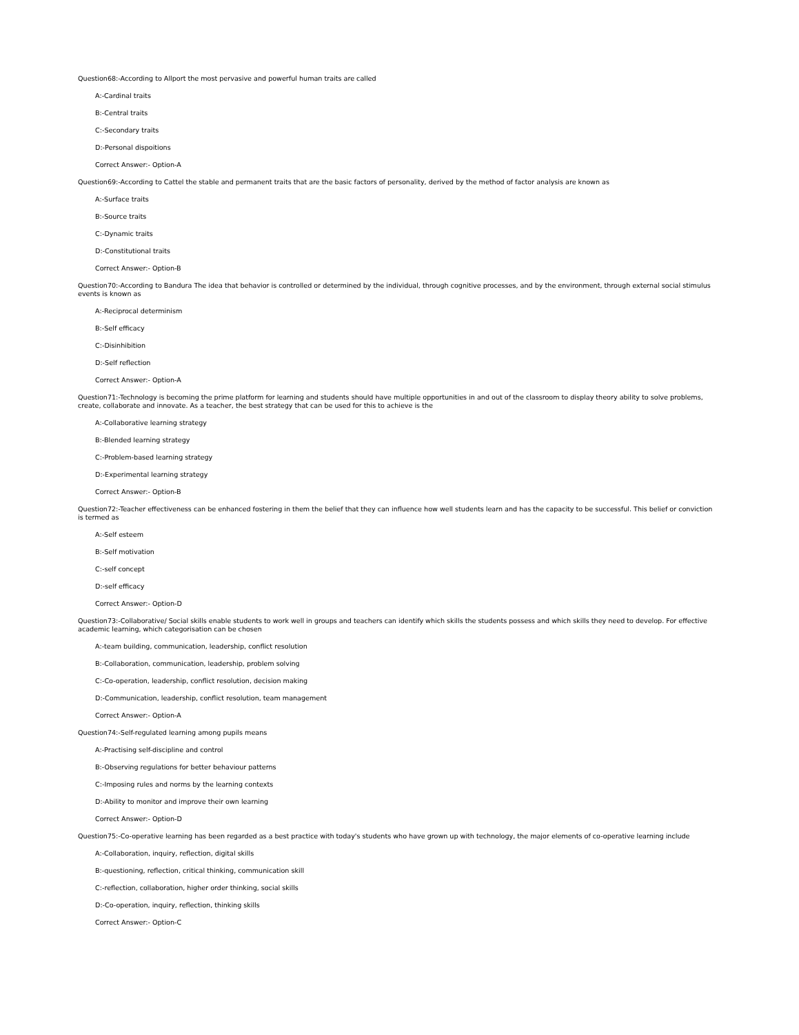Question68:-According to Allport the most pervasive and powerful human traits are called
A:-Cardinal traits
B:-Central traits
C:-Secondary traits
D:-Personal dispoitions
Correct Answer:- Option-A
Question69:-According to Cattel the stable and permanent traits that are the basic factors of personality, derived by the method of factor analysis are known as
A:-Surface traits
B:-Source traits
C:-Dynamic traits
D:-Constitutional traits
Correct Answer:- Option-B
Question70:-According to Bandura The idea that behavior is controlled or determined by the individual, through cognitive processes, and by the environment, through external social stimulus events is known as
A:-Reciprocal determinism
B:-Self efficacy
C:-Disinhibition
D:-Self reflection
Correct Answer:- Option-A
Question71:-Technology is becoming the prime platform for learning and students should have multiple opportunities in and out of the classroom to display theory ability to solve problems, create, collaborate and innovate. As a teacher, the best strategy that can be used for this to achieve is the
A:-Collaborative learning strategy
B:-Blended learning strategy
C:-Problem-based learning strategy
D:-Experimental learning strategy
Correct Answer:- Option-B
Question72:-Teacher effectiveness can be enhanced fostering in them the belief that they can influence how well students learn and has the capacity to be successful. This belief or conviction is termed as
A:-Self esteem
B:-Self motivation
C:-self concept
D:-self efficacy
Correct Answer:- Option-D
Question73:-Collaborative/ Social skills enable students to work well in groups and teachers can identify which skills the students possess and which skills they need to develop. For effective academic learning, which categorisation can be chosen
A:-team building, communication, leadership, conflict resolution
B:-Collaboration, communication, leadership, problem solving
C:-Co-operation, leadership, conflict resolution, decision making
D:-Communication, leadership, conflict resolution, team management
Correct Answer:- Option-A
Question74:-Self-regulated learning among pupils means
A:-Practising self-discipline and control
B:-Observing regulations for better behaviour patterns
C:-Imposing rules and norms by the learning contexts
D:-Ability to monitor and improve their own learning
Correct Answer:- Option-D
Question75:-Co-operative learning has been regarded as a best practice with today's students who have grown up with technology, the major elements of co-operative learning include
A:-Collaboration, inquiry, reflection, digital skills
B:-questioning, reflection, critical thinking, communication skill
C:-reflection, collaboration, higher order thinking, social skills
D:-Co-operation, inquiry, reflection, thinking skills
Correct Answer:- Option-C